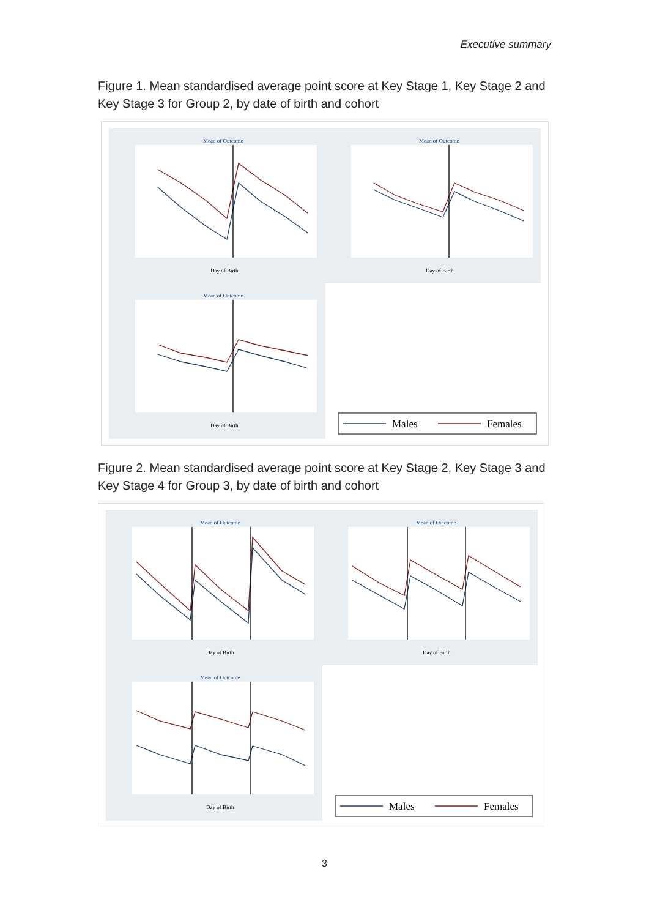Executive summary
Figure 1. Mean standardised average point score at Key Stage 1, Key Stage 2 and Key Stage 3 for Group 2, by date of birth and cohort
Mean of Outcome
Mean of Outcome
Mean of Outcome
Day of Birth
Day of Birth
Day of Birth
Males
Females
Figure 2. Mean standardised average point score at Key Stage 2, Key Stage 3 and Key Stage 4 for Group 3, by date of birth and cohort
Mean of Outcome
Mean of Outcome
Mean of Outcome
Day of Birth
Day of Birth
Day of Birth
Males
Females
3